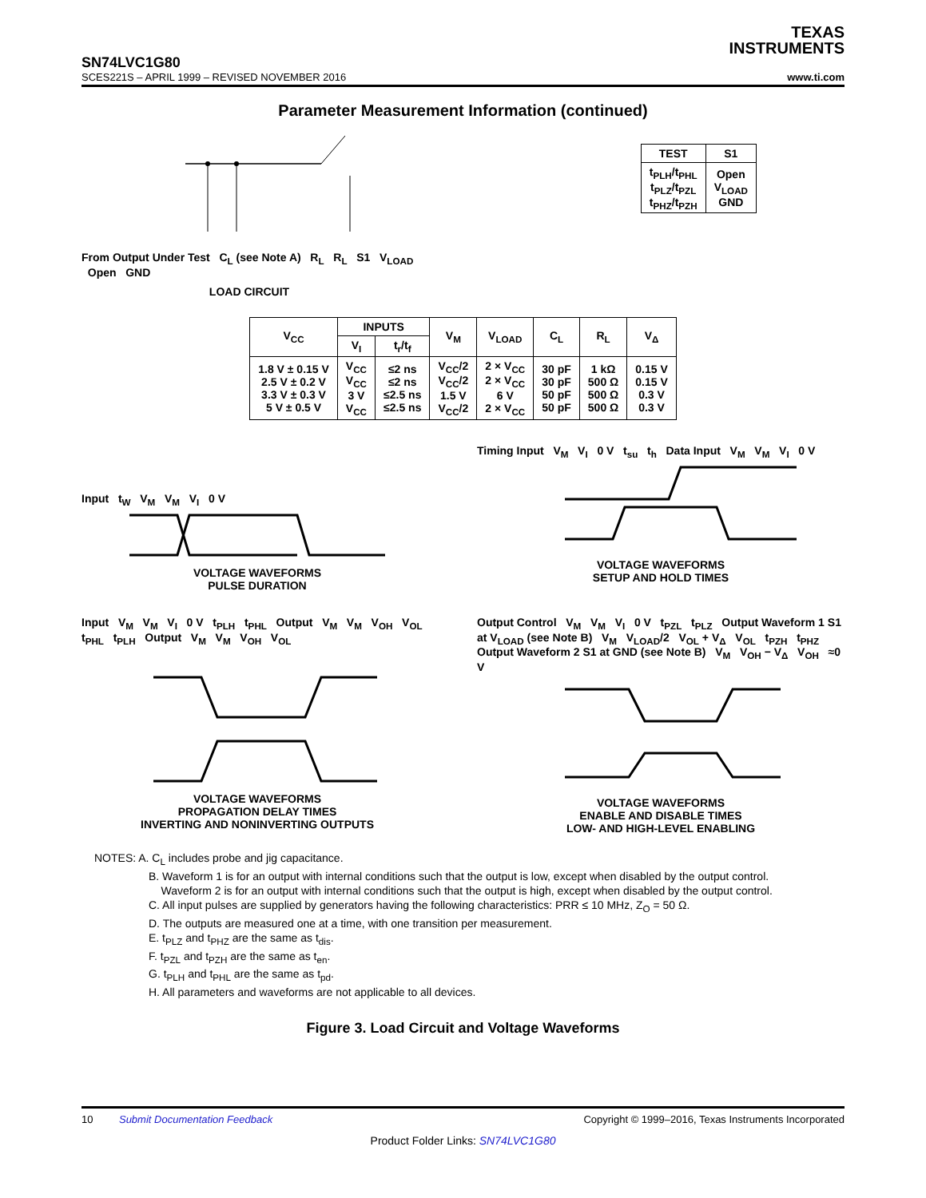TEXAS
INSTRUMENTS
SN74LVC1G80
SCES221S – APRIL 1999 – REVISED NOVEMBER 2016 www.ti.com
Parameter Measurement Information (continued)
From Output Under Test C<sub>L</sub> (see Note A) R<sub>L</sub> R<sub>L</sub> S1 V<sub>LOAD</sub> Open GND
LOAD CIRCUIT
| TEST | S1 |
| --- | --- |
| t<sub>PLH</sub>/t<sub>PHL</sub> t<sub>PLZ</sub>/t<sub>PZL</sub> t<sub>PHZ</sub>/t<sub>PZH</sub> | Open V<sub>LOAD</sub> GND |
| V<sub>CC</sub> | INPUTS | | V<sub>M</sub> | V<sub>LOAD</sub> | C<sub>L</sub> | R<sub>L</sub> | V<sub>Δ</sub> |
| --- | --- | --- | --- | --- | --- | --- | --- |
| | V<sub>I</sub> | t<sub>r</sub>/t<sub>f</sub> | | | | | |
| 1.8 V ± 0.15 V 2.5 V ± 0.2 V 3.3 V ± 0.3 V 5 V ± 0.5 V | V<sub>CC</sub> V<sub>CC</sub> 3 V V<sub>CC</sub> | ≤2 ns ≤2 ns ≤2.5 ns ≤2.5 ns | V<sub>CC</sub>/2 V<sub>CC</sub>/2 1.5 V V<sub>CC</sub>/2 | 2 × V<sub>CC</sub> 2 × V<sub>CC</sub> 6 V 2 × V<sub>CC</sub> | 30 pF 30 pF 50 pF 50 pF | 1 kΩ 500 Ω 500 Ω 500 Ω | 0.15 V 0.15 V 0.3 V 0.3 V |
Input t<sub>W</sub> V<sub>M</sub> V<sub>M</sub> V<sub>I</sub> 0 V
VOLTAGE WAVEFORMS
PULSE DURATION
Timing Input V<sub>M</sub> V<sub>I</sub> 0 V t<sub>su</sub> t<sub>h</sub> Data Input V<sub>M</sub> V<sub>M</sub> V<sub>I</sub> 0 V
VOLTAGE WAVEFORMS
SETUP AND HOLD TIMES
Input V<sub>M</sub> V<sub>M</sub> V<sub>I</sub> 0 V t<sub>PLH</sub> t<sub>PHL</sub> Output V<sub>M</sub> V<sub>M</sub> V<sub>OH</sub> V<sub>OL</sub> t<sub>PHL</sub> t<sub>PLH</sub> Output V<sub>M</sub> V<sub>M</sub> V<sub>OH</sub> V<sub>OL</sub>
VOLTAGE WAVEFORMS
PROPAGATION DELAY TIMES
INVERTING AND NONINVERTING OUTPUTS
Output Control V<sub>M</sub> V<sub>M</sub> V<sub>I</sub> 0 V t<sub>PZL</sub> t<sub>PLZ</sub> Output Waveform 1 S1 at V<sub>LOAD</sub> (see Note B) V<sub>M</sub> V<sub>LOAD</sub>/2 V<sub>OL</sub> + V<sub>Δ</sub> V<sub>OL</sub> t<sub>PZH</sub> t<sub>PHZ</sub> Output Waveform 2 S1 at GND (see Note B) V<sub>M</sub> V<sub>OH</sub> − V<sub>Δ</sub> V<sub>OH</sub> ≈0 V
VOLTAGE WAVEFORMS
ENABLE AND DISABLE TIMES
LOW- AND HIGH-LEVEL ENABLING
NOTES: A. C<sub>L</sub> includes probe and jig capacitance.
B. Waveform 1 is for an output with internal conditions such that the output is low, except when disabled by the output control.
Waveform 2 is for an output with internal conditions such that the output is high, except when disabled by the output control.
C. All input pulses are supplied by generators having the following characteristics: PRR ≤ 10 MHz, Z<sub>O</sub> = 50 Ω.
D. The outputs are measured one at a time, with one transition per measurement.
E. t<sub>PLZ</sub> and t<sub>PHZ</sub> are the same as t<sub>dis</sub>.
F. t<sub>PZL</sub> and t<sub>PZH</sub> are the same as t<sub>en</sub>.
G. t<sub>PLH</sub> and t<sub>PHL</sub> are the same as t<sub>pd</sub>.
H. All parameters and waveforms are not applicable to all devices.
Figure 3. Load Circuit and Voltage Waveforms
10 Submit Documentation Feedback Copyright © 1999–2016, Texas Instruments Incorporated
Product Folder Links: SN74LVC1G80